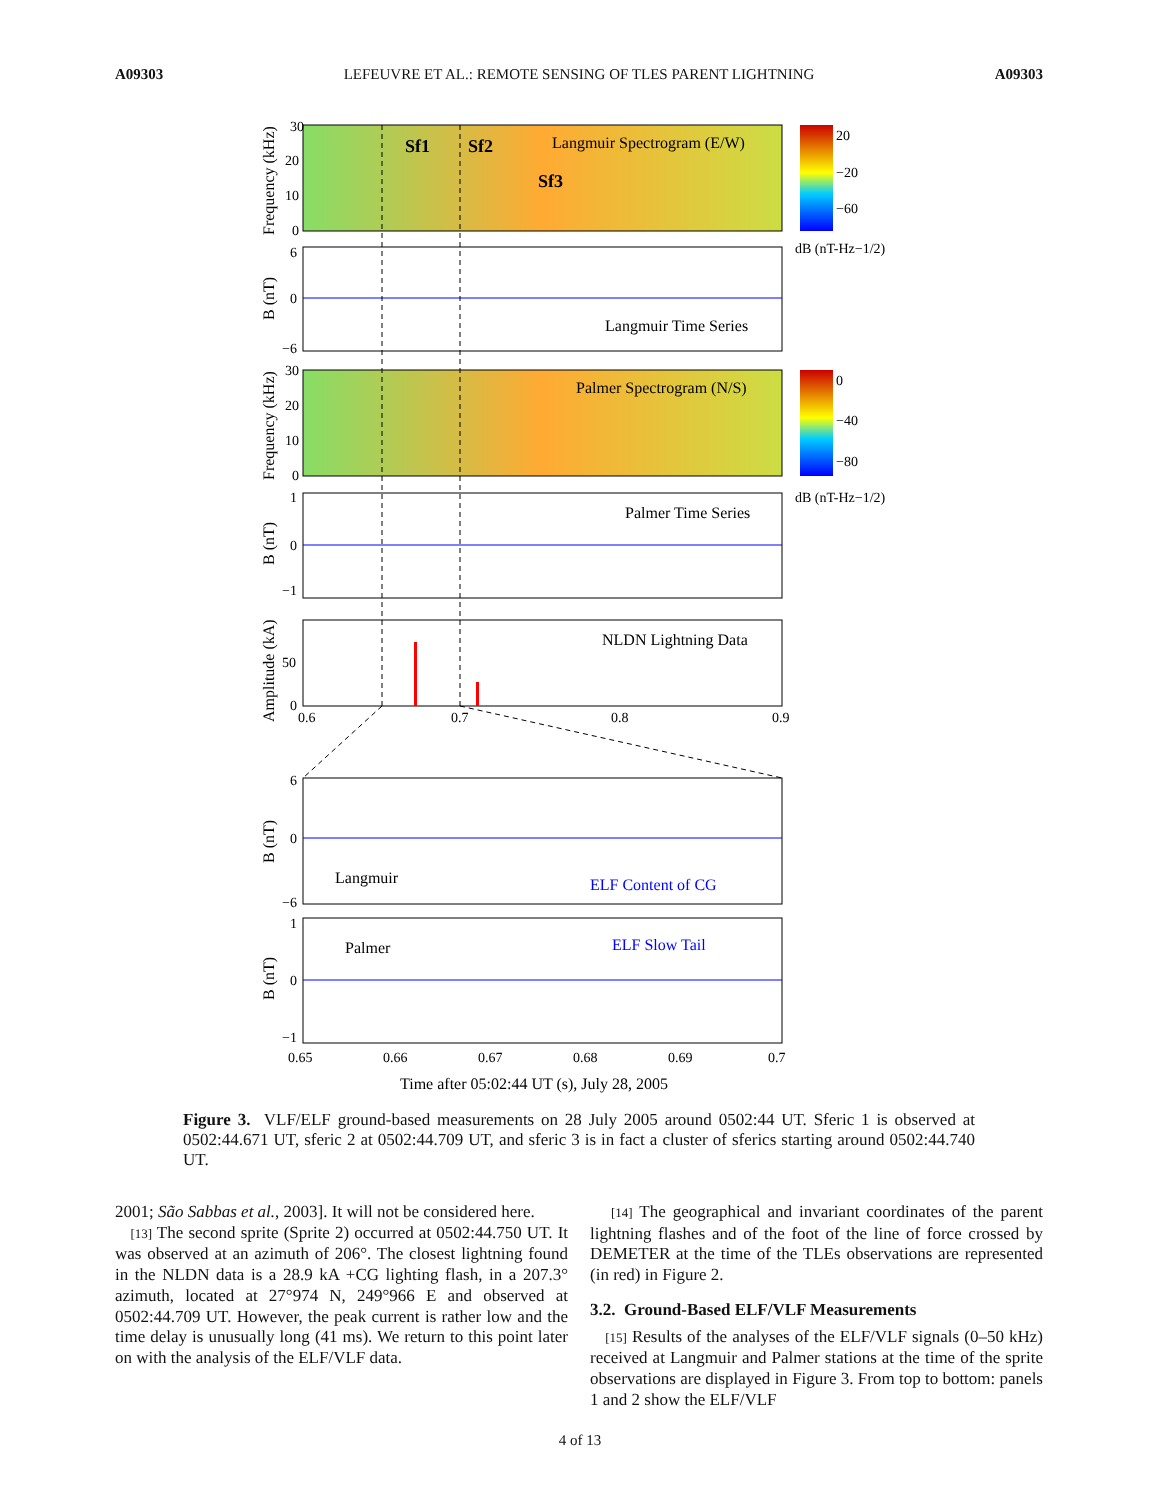A09303 LEFEUVRE ET AL.: REMOTE SENSING OF TLES PARENT LIGHTNING A09303
20
−20
−60
dB (nT-Hz−1/2)
Sf1
Sf2
Sf3
Langmuir Spectrogram (E/W)
30
20
10
0
Frequency (kHz)
Langmuir Time Series
6
0
−6
B (nT)
0
−40
−80
dB (nT-Hz−1/2)
Palmer Spectrogram (N/S)
30
20
10
0
Frequency (kHz)
Palmer Time Series
1
0
−1
B (nT)
NLDN Lightning Data
50
0
Amplitude (kA)
0.6
0.7
0.8
0.9
Langmuir
ELF Content of CG
6
0
−6
B (nT)
Palmer
ELF Slow Tail
1
0
−1
B (nT)
0.65
0.66
0.67
0.68
0.69
0.7
Time after 05:02:44 UT (s), July 28, 2005
Figure 3. VLF/ELF ground-based measurements on 28 July 2005 around 0502:44 UT. Sferic 1 is observed at 0502:44.671 UT, sferic 2 at 0502:44.709 UT, and sferic 3 is in fact a cluster of sferics starting around 0502:44.740 UT.
2001; São Sabbas et al., 2003]. It will not be considered here.
[13] The second sprite (Sprite 2) occurred at 0502:44.750 UT. It was observed at an azimuth of 206°. The closest lightning found in the NLDN data is a 28.9 kA +CG lighting flash, in a 207.3° azimuth, located at 27°974 N, 249°966 E and observed at 0502:44.709 UT. However, the peak current is rather low and the time delay is unusually long (41 ms). We return to this point later on with the analysis of the ELF/VLF data.
[14] The geographical and invariant coordinates of the parent lightning flashes and of the foot of the line of force crossed by DEMETER at the time of the TLEs observations are represented (in red) in Figure 2.
3.2. Ground-Based ELF/VLF Measurements
[15] Results of the analyses of the ELF/VLF signals (0–50 kHz) received at Langmuir and Palmer stations at the time of the sprite observations are displayed in Figure 3. From top to bottom: panels 1 and 2 show the ELF/VLF
4 of 13